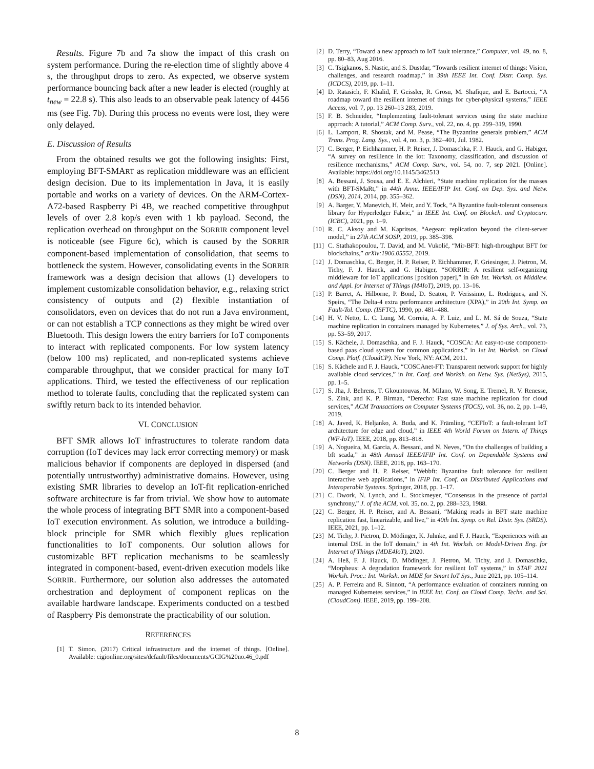Results. Figure 7b and 7a show the impact of this crash on system performance. During the re-election time of slightly above 4 s, the throughput drops to zero. As expected, we observe system performance bouncing back after a new leader is elected (roughly at t<sub>new</sub> = 22.8 s). This also leads to an observable peak latency of 4456 ms (see Fig. 7b). During this process no events were lost, they were only delayed.
E. Discussion of Results
From the obtained results we got the following insights: First, employing BFT-SMART as replication middleware was an efficient design decision. Due to its implementation in Java, it is easily portable and works on a variety of devices. On the ARM-Cortex-A72-based Raspberry Pi 4B, we reached competitive throughput levels of over 2.8 kop/s even with 1 kb payload. Second, the replication overhead on throughput on the SORRIR component level is noticeable (see Figure 6c), which is caused by the SORRIR component-based implementation of consolidation, that seems to bottleneck the system. However, consolidating events in the SORRIR framework was a design decision that allows (1) developers to implement customizable consolidation behavior, e.g., relaxing strict consistency of outputs and (2) flexible instantiation of consolidators, even on devices that do not run a Java environment, or can not establish a TCP connections as they might be wired over Bluetooth. This design lowers the entry barriers for IoT components to interact with replicated components. For low system latency (below 100 ms) replicated, and non-replicated systems achieve comparable throughput, that we consider practical for many IoT applications. Third, we tested the effectiveness of our replication method to tolerate faults, concluding that the replicated system can swiftly return back to its intended behavior.
VI. CONCLUSION
BFT SMR allows IoT infrastructures to tolerate random data corruption (IoT devices may lack error correcting memory) or mask malicious behavior if components are deployed in dispersed (and potentially untrustworthy) administrative domains. However, using existing SMR libraries to develop an IoT-fit replication-enriched software architecture is far from trivial. We show how to automate the whole process of integrating BFT SMR into a component-based IoT execution environment. As solution, we introduce a building-block principle for SMR which flexibly glues replication functionalities to IoT components. Our solution allows for customizable BFT replication mechanisms to be seamlessly integrated in component-based, event-driven execution models like SORRIR. Furthermore, our solution also addresses the automated orchestration and deployment of component replicas on the available hardware landscape. Experiments conducted on a testbed of Raspberry Pis demonstrate the practicability of our solution.
REFERENCES
[1] T. Simon. (2017) Critical infrastructure and the internet of things. [Online]. Available: cigionline.org/sites/default/files/documents/GCIG%20no.46_0.pdf
[2] D. Terry, “Toward a new approach to IoT fault tolerance,” Computer, vol. 49, no. 8, pp. 80–83, Aug 2016.
[3] C. Tsigkanos, S. Nastic, and S. Dustdar, “Towards resilient internet of things: Vision, challenges, and research roadmap,” in 39th IEEE Int. Conf. Distr. Comp. Sys. (ICDCS), 2019, pp. 1–11.
[4] D. Ratasich, F. Khalid, F. Geissler, R. Grosu, M. Shafique, and E. Bartocci, “A roadmap toward the resilient internet of things for cyber-physical systems,” IEEE Access, vol. 7, pp. 13 260–13 283, 2019.
[5] F. B. Schneider, “Implementing fault-tolerant services using the state machine approach: A tutorial,” ACM Comp. Surv., vol. 22, no. 4, pp. 299–319, 1990.
[6] L. Lamport, R. Shostak, and M. Pease, “The Byzantine generals problem,” ACM Trans. Prog. Lang. Sys., vol. 4, no. 3, p. 382–401, Jul. 1982.
[7] C. Berger, P. Eichhammer, H. P. Reiser, J. Domaschka, F. J. Hauck, and G. Habiger, “A survey on resilience in the iot: Taxonomy, classification, and discussion of resilience mechanisms,” ACM Comp. Surv., vol. 54, no. 7, sep 2021. [Online]. Available: https://doi.org/10.1145/3462513
[8] A. Bessani, J. Sousa, and E. E. Alchieri, “State machine replication for the masses with BFT-SMaRt,” in 44th Annu. IEEE/IFIP Int. Conf. on Dep. Sys. and Netw. (DSN), 2014, 2014, pp. 355–362.
[9] A. Barger, Y. Manevich, H. Meir, and Y. Tock, “A Byzantine fault-tolerant consensus library for Hyperledger Fabric,” in IEEE Int. Conf. on Blockch. and Cryptocurr. (ICBC), 2021, pp. 1–9.
[10] R. C. Aksoy and M. Kapritsos, “Aegean: replication beyond the client-server model,” in 27th ACM SOSP, 2019, pp. 385–398.
[11] C. Stathakopoulou, T. David, and M. Vukolić, “Mir-BFT: high-throughput BFT for blockchains,” arXiv:1906.05552, 2019.
[12] J. Domaschka, C. Berger, H. P. Reiser, P. Eichhammer, F. Griesinger, J. Pietron, M. Tichy, F. J. Hauck, and G. Habiger, “SORRIR: A resilient self-organizing middleware for IoT applications [position paper],” in 6th Int. Worksh. on Middlew. and Appl. for Internet of Things (M4IoT), 2019, pp. 13–16.
[13] P. Barret, A. Hilborne, P. Bond, D. Seaton, P. Verissimo, L. Rodrigues, and N. Speirs, “The Delta-4 extra performance architecture (XPA),” in 20th Int. Symp. on Fault-Tol. Comp. (ISFTC), 1990, pp. 481–488.
[14] H. V. Netto, L. C. Lung, M. Correia, A. F. Luiz, and L. M. Sá de Souza, “State machine replication in containers managed by Kubernetes,” J. of Sys. Arch., vol. 73, pp. 53–59, 2017.
[15] S. Kächele, J. Domaschka, and F. J. Hauck, “COSCA: An easy-to-use component-based paas cloud system for common applications,” in 1st Int. Worksh. on Cloud Comp. Platf. (CloudCP). New York, NY: ACM, 2011.
[16] S. Kächele and F. J. Hauck, “COSCAnet-FT: Transparent network support for highly available cloud services,” in Int. Conf. and Worksh. on Netw. Sys. (NetSys), 2015, pp. 1–5.
[17] S. Jha, J. Behrens, T. Gkountouvas, M. Milano, W. Song, E. Tremel, R. V. Renesse, S. Zink, and K. P. Birman, “Derecho: Fast state machine replication for cloud services,” ACM Transactions on Computer Systems (TOCS), vol. 36, no. 2, pp. 1–49, 2019.
[18] A. Javed, K. Heljanko, A. Buda, and K. Främling, “CEFIoT: a fault-tolerant IoT architecture for edge and cloud,” in IEEE 4th World Forum on Intern. of Things (WF-IoT). IEEE, 2018, pp. 813–818.
[19] A. Nogueira, M. Garcia, A. Bessani, and N. Neves, “On the challenges of building a bft scada,” in 48th Annual IEEE/IFIP Int. Conf. on Dependable Systems and Networks (DSN). IEEE, 2018, pp. 163–170.
[20] C. Berger and H. P. Reiser, “Webbft: Byzantine fault tolerance for resilient interactive web applications,” in IFIP Int. Conf. on Distributed Applications and Interoperable Systems. Springer, 2018, pp. 1–17.
[21] C. Dwork, N. Lynch, and L. Stockmeyer, “Consensus in the presence of partial synchrony,” J. of the ACM, vol. 35, no. 2, pp. 288–323, 1988.
[22] C. Berger, H. P. Reiser, and A. Bessani, “Making reads in BFT state machine replication fast, linearizable, and live,” in 40th Int. Symp. on Rel. Distr. Sys. (SRDS). IEEE, 2021, pp. 1–12.
[23] M. Tichy, J. Pietron, D. Mödinger, K. Juhnke, and F. J. Hauck, “Experiences with an internal DSL in the IoT domain,” in 4th Int. Worksh. on Model-Driven Eng. for Internet of Things (MDE4IoT), 2020.
[24] A. Heß, F. J. Hauck, D. Mödinger, J. Pietron, M. Tichy, and J. Domaschka, “Morpheus: A degradation framework for resilient IoT systems,” in STAF 2021 Worksh. Proc.: Int. Worksh. on MDE for Smart IoT Sys., June 2021, pp. 105–114.
[25] A. P. Ferreira and R. Sinnott, “A performance evaluation of containers running on managed Kubernetes services,” in IEEE Int. Conf. on Cloud Comp. Techn. and Sci. (CloudCom). IEEE, 2019, pp. 199–208.
8